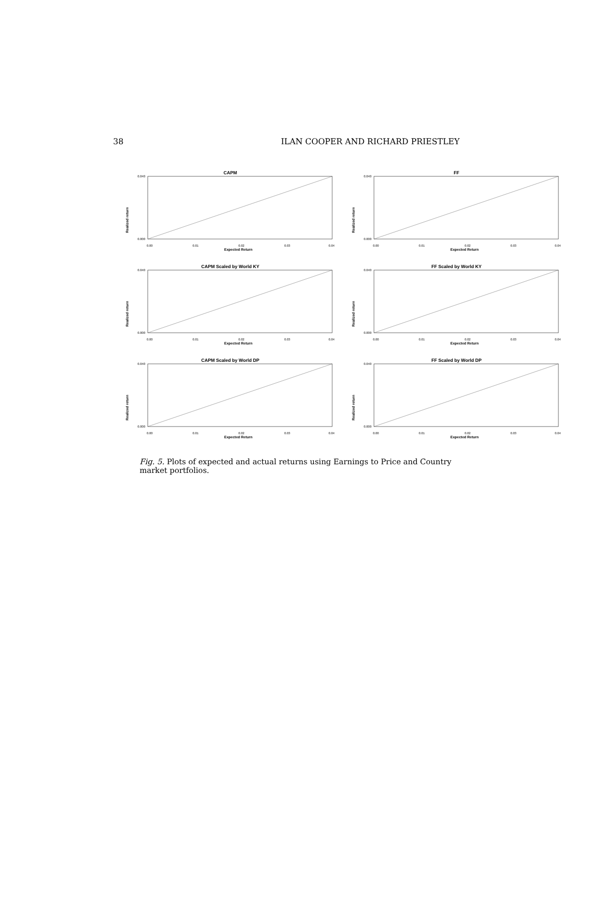38 ILAN COOPER AND RICHARD PRIESTLEY
CAPM
0.040
0.000
0.00
0.01
0.02
0.03
0.04
Expected Return
Realized return
FF
0.040
0.000
0.00
0.01
0.02
0.03
0.04
Expected Return
Realized return
CAPM Scaled by World KY
0.040
0.000
0.00
0.01
0.02
0.03
0.04
Expected Return
Realized return
FF Scaled by World KY
0.040
0.000
0.00
0.01
0.02
0.03
0.04
Expected Return
Realized return
CAPM Scaled by World DP
0.040
0.000
0.00
0.01
0.02
0.03
0.04
Expected Return
Realized return
FF Scaled by World DP
0.040
0.000
0.00
0.01
0.02
0.03
0.04
Expected Return
Realized return
Fig. 5. Plots of expected and actual returns using Earnings to Price and Country market portfolios.